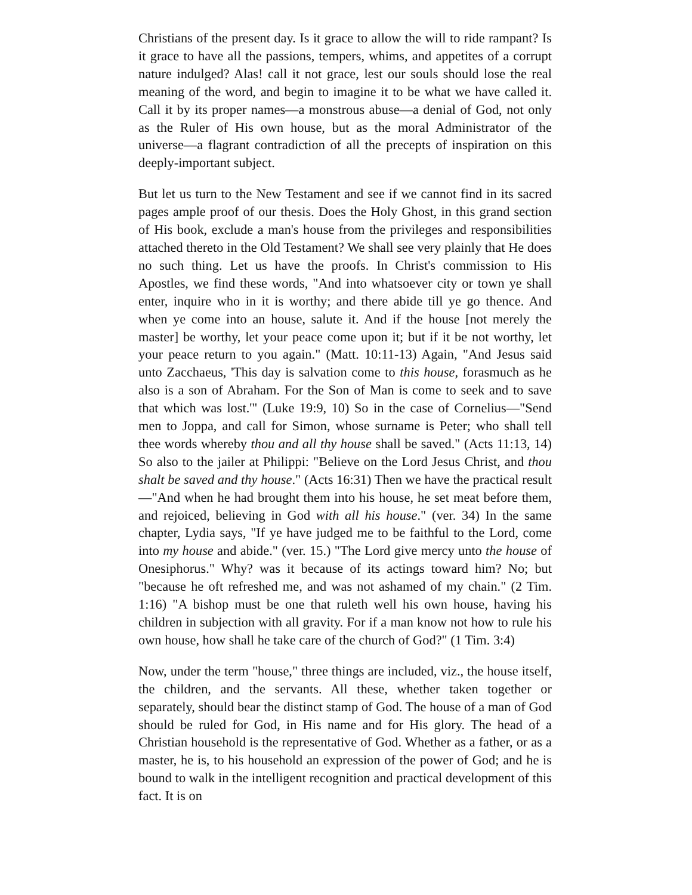Christians of the present day. Is it grace to allow the will to ride rampant? Is it grace to have all the passions, tempers, whims, and appetites of a corrupt nature indulged? Alas! call it not grace, lest our souls should lose the real meaning of the word, and begin to imagine it to be what we have called it. Call it by its proper names—a monstrous abuse—a denial of God, not only as the Ruler of His own house, but as the moral Administrator of the universe—a flagrant contradiction of all the precepts of inspiration on this deeply-important subject.
But let us turn to the New Testament and see if we cannot find in its sacred pages ample proof of our thesis. Does the Holy Ghost, in this grand section of His book, exclude a man's house from the privileges and responsibilities attached thereto in the Old Testament? We shall see very plainly that He does no such thing. Let us have the proofs. In Christ's commission to His Apostles, we find these words, "And into whatsoever city or town ye shall enter, inquire who in it is worthy; and there abide till ye go thence. And when ye come into an house, salute it. And if the house [not merely the master] be worthy, let your peace come upon it; but if it be not worthy, let your peace return to you again." (Matt. 10:11-13) Again, "And Jesus said unto Zacchaeus, 'This day is salvation come to this house, forasmuch as he also is a son of Abraham. For the Son of Man is come to seek and to save that which was lost.'" (Luke 19:9, 10) So in the case of Cornelius—"Send men to Joppa, and call for Simon, whose surname is Peter; who shall tell thee words whereby thou and all thy house shall be saved." (Acts 11:13, 14) So also to the jailer at Philippi: "Believe on the Lord Jesus Christ, and thou shalt be saved and thy house." (Acts 16:31) Then we have the practical result—"And when he had brought them into his house, he set meat before them, and rejoiced, believing in God with all his house." (ver. 34) In the same chapter, Lydia says, "If ye have judged me to be faithful to the Lord, come into my house and abide." (ver. 15.) "The Lord give mercy unto the house of Onesiphorus." Why? was it because of its actings toward him? No; but "because he oft refreshed me, and was not ashamed of my chain." (2 Tim. 1:16) "A bishop must be one that ruleth well his own house, having his children in subjection with all gravity. For if a man know not how to rule his own house, how shall he take care of the church of God?" (1 Tim. 3:4)
Now, under the term "house," three things are included, viz., the house itself, the children, and the servants. All these, whether taken together or separately, should bear the distinct stamp of God. The house of a man of God should be ruled for God, in His name and for His glory. The head of a Christian household is the representative of God. Whether as a father, or as a master, he is, to his household an expression of the power of God; and he is bound to walk in the intelligent recognition and practical development of this fact. It is on